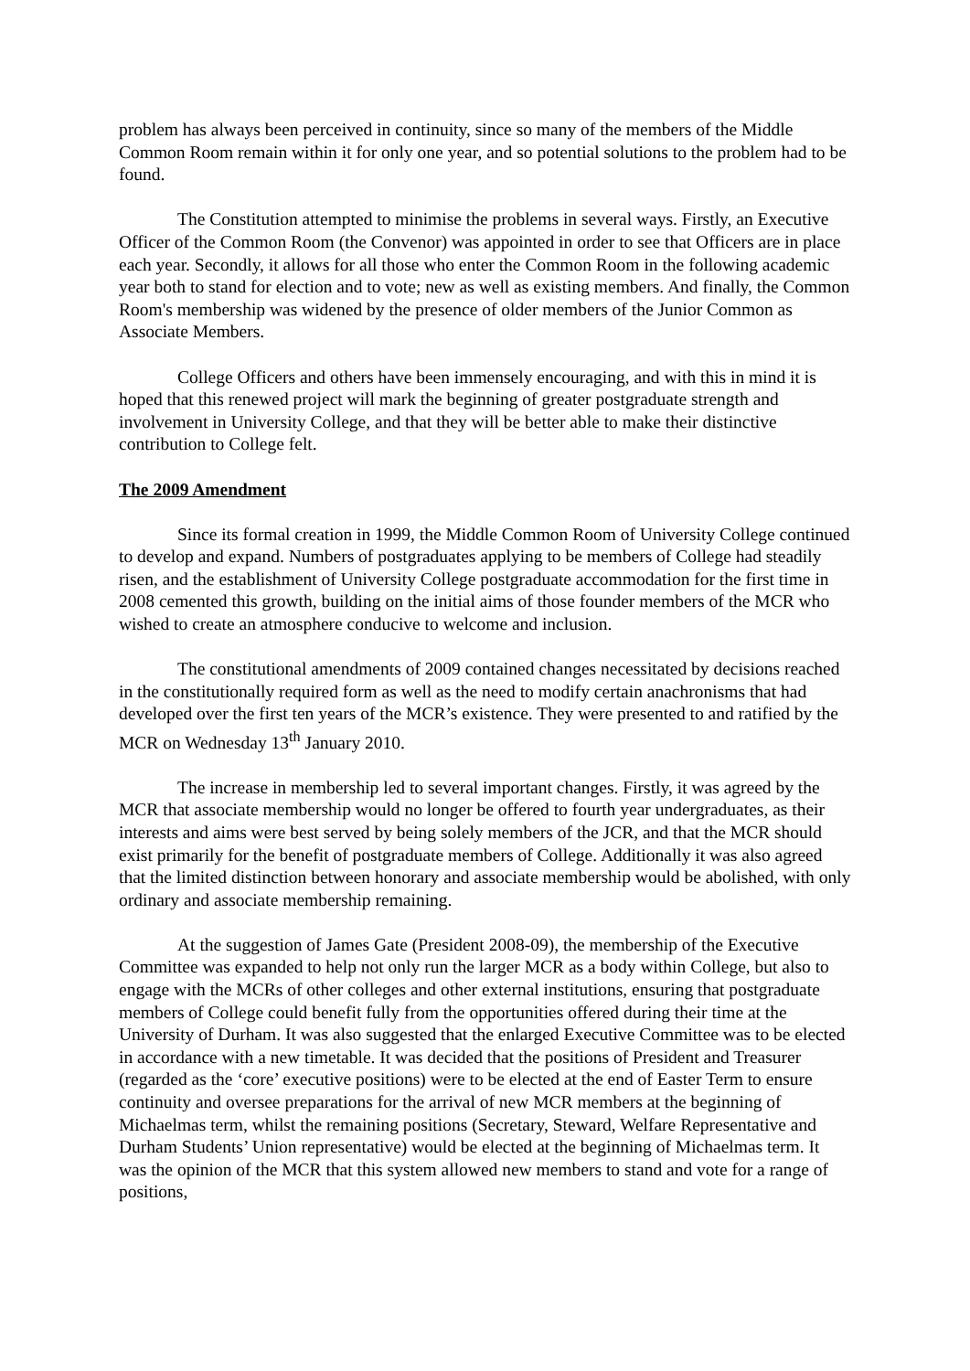problem has always been perceived in continuity, since so many of the members of the Middle Common Room remain within it for only one year, and so potential solutions to the problem had to be found.
The Constitution attempted to minimise the problems in several ways. Firstly, an Executive Officer of the Common Room (the Convenor) was appointed in order to see that Officers are in place each year. Secondly, it allows for all those who enter the Common Room in the following academic year both to stand for election and to vote; new as well as existing members. And finally, the Common Room's membership was widened by the presence of older members of the Junior Common as Associate Members.
College Officers and others have been immensely encouraging, and with this in mind it is hoped that this renewed project will mark the beginning of greater postgraduate strength and involvement in University College, and that they will be better able to make their distinctive contribution to College felt.
The 2009 Amendment
Since its formal creation in 1999, the Middle Common Room of University College continued to develop and expand. Numbers of postgraduates applying to be members of College had steadily risen, and the establishment of University College postgraduate accommodation for the first time in 2008 cemented this growth, building on the initial aims of those founder members of the MCR who wished to create an atmosphere conducive to welcome and inclusion.
The constitutional amendments of 2009 contained changes necessitated by decisions reached in the constitutionally required form as well as the need to modify certain anachronisms that had developed over the first ten years of the MCR’s existence. They were presented to and ratified by the MCR on Wednesday 13<sup>th</sup> January 2010.
The increase in membership led to several important changes. Firstly, it was agreed by the MCR that associate membership would no longer be offered to fourth year undergraduates, as their interests and aims were best served by being solely members of the JCR, and that the MCR should exist primarily for the benefit of postgraduate members of College. Additionally it was also agreed that the limited distinction between honorary and associate membership would be abolished, with only ordinary and associate membership remaining.
At the suggestion of James Gate (President 2008-09), the membership of the Executive Committee was expanded to help not only run the larger MCR as a body within College, but also to engage with the MCRs of other colleges and other external institutions, ensuring that postgraduate members of College could benefit fully from the opportunities offered during their time at the University of Durham. It was also suggested that the enlarged Executive Committee was to be elected in accordance with a new timetable. It was decided that the positions of President and Treasurer (regarded as the ‘core’ executive positions) were to be elected at the end of Easter Term to ensure continuity and oversee preparations for the arrival of new MCR members at the beginning of Michaelmas term, whilst the remaining positions (Secretary, Steward, Welfare Representative and Durham Students’ Union representative) would be elected at the beginning of Michaelmas term. It was the opinion of the MCR that this system allowed new members to stand and vote for a range of positions,